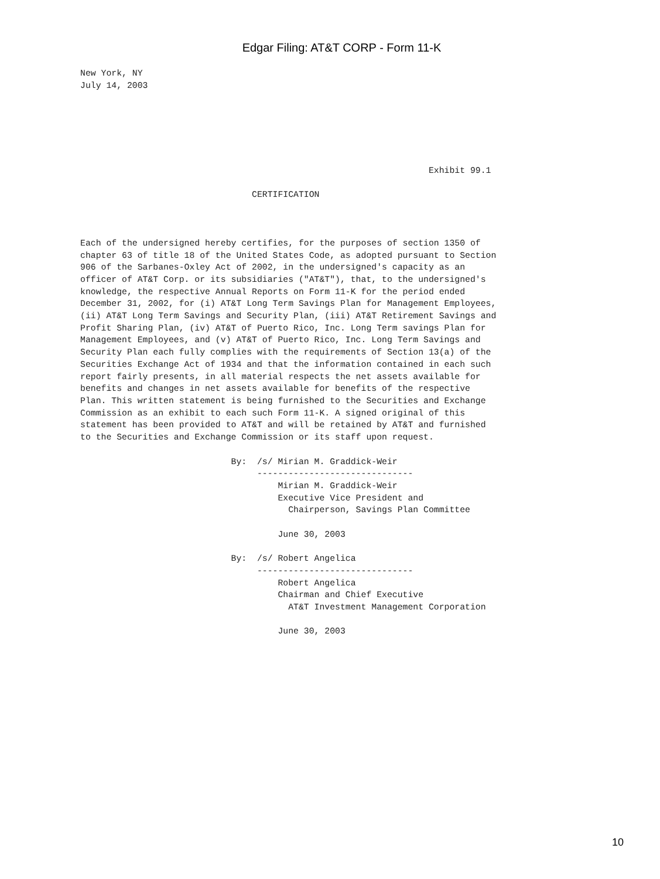Edgar Filing: AT&T CORP - Form 11-K
New York, NY
July 14, 2003






                                                                   Exhibit 99.1

                                 CERTIFICATION



Each of the undersigned hereby certifies, for the purposes of section 1350 of
chapter 63 of title 18 of the United States Code, as adopted pursuant to Section
906 of the Sarbanes-Oxley Act of 2002, in the undersigned's capacity as an
officer of AT&T Corp. or its subsidiaries ("AT&T"), that, to the undersigned's
knowledge, the respective Annual Reports on Form 11-K for the period ended
December 31, 2002, for (i) AT&T Long Term Savings Plan for Management Employees,
(ii) AT&T Long Term Savings and Security Plan, (iii) AT&T Retirement Savings and
Profit Sharing Plan, (iv) AT&T of Puerto Rico, Inc. Long Term savings Plan for
Management Employees, and (v) AT&T of Puerto Rico, Inc. Long Term Savings and
Security Plan each fully complies with the requirements of Section 13(a) of the
Securities Exchange Act of 1934 and that the information contained in each such
report fairly presents, in all material respects the net assets available for
benefits and changes in net assets available for benefits of the respective
Plan. This written statement is being furnished to the Securities and Exchange
Commission as an exhibit to each such Form 11-K. A signed original of this
statement has been provided to AT&T and will be retained by AT&T and furnished
to the Securities and Exchange Commission or its staff upon request.

                             By:  /s/ Mirian M. Graddick-Weir
                                  ------------------------------
                                      Mirian M. Graddick-Weir
                                      Executive Vice President and
                                        Chairperson, Savings Plan Committee

                                      June 30, 2003

                             By:  /s/ Robert Angelica
                                  ------------------------------
                                      Robert Angelica
                                      Chairman and Chief Executive
                                        AT&T Investment Management Corporation

                                      June 30, 2003
10